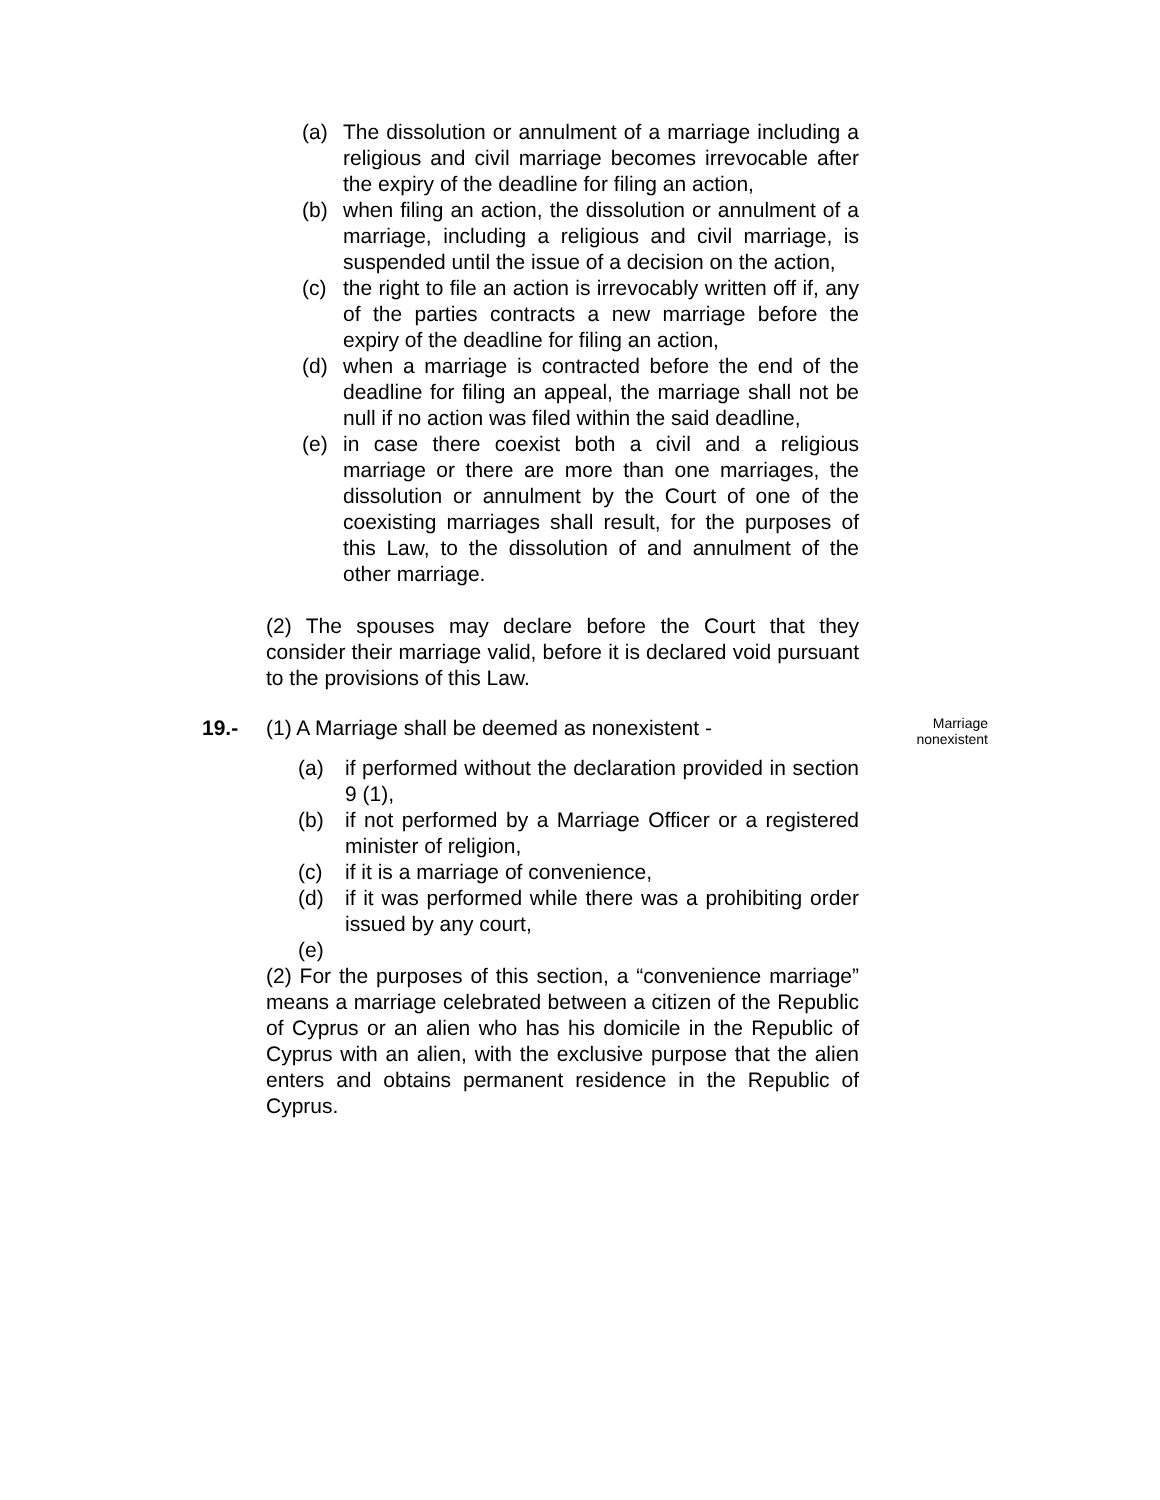(a) The dissolution or annulment of a marriage including a religious and civil marriage becomes irrevocable after the expiry of the deadline for filing an action,
(b) when filing an action, the dissolution or annulment of a marriage, including a religious and civil marriage, is suspended until the issue of a decision on the action,
(c) the right to file an action is irrevocably written off if, any of the parties contracts a new marriage before the expiry of the deadline for filing an action,
(d) when a marriage is contracted before the end of the deadline for filing an appeal, the marriage shall not be null if no action was filed within the said deadline,
(e) in case there coexist both a civil and a religious marriage or there are more than one marriages, the dissolution or annulment by the Court of one of the coexisting marriages shall result, for the purposes of this Law, to the dissolution of and annulment of the other marriage.
(2) The spouses may declare before the Court that they consider their marriage valid, before it is declared void pursuant to the provisions of this Law.
19.- (1) A Marriage shall be deemed as nonexistent - Marriage
nonexistent
(a) if performed without the declaration provided in section 9 (1),
(b) if not performed by a Marriage Officer or a registered minister of religion,
(c) if it is a marriage of convenience,
(d) if it was performed while there was a prohibiting order issued by any court,
(e)
(2) For the purposes of this section, a “convenience marriage” means a marriage celebrated between a citizen of the Republic of Cyprus or an alien who has his domicile in the Republic of Cyprus with an alien, with the exclusive purpose that the alien enters and obtains permanent residence in the Republic of Cyprus.